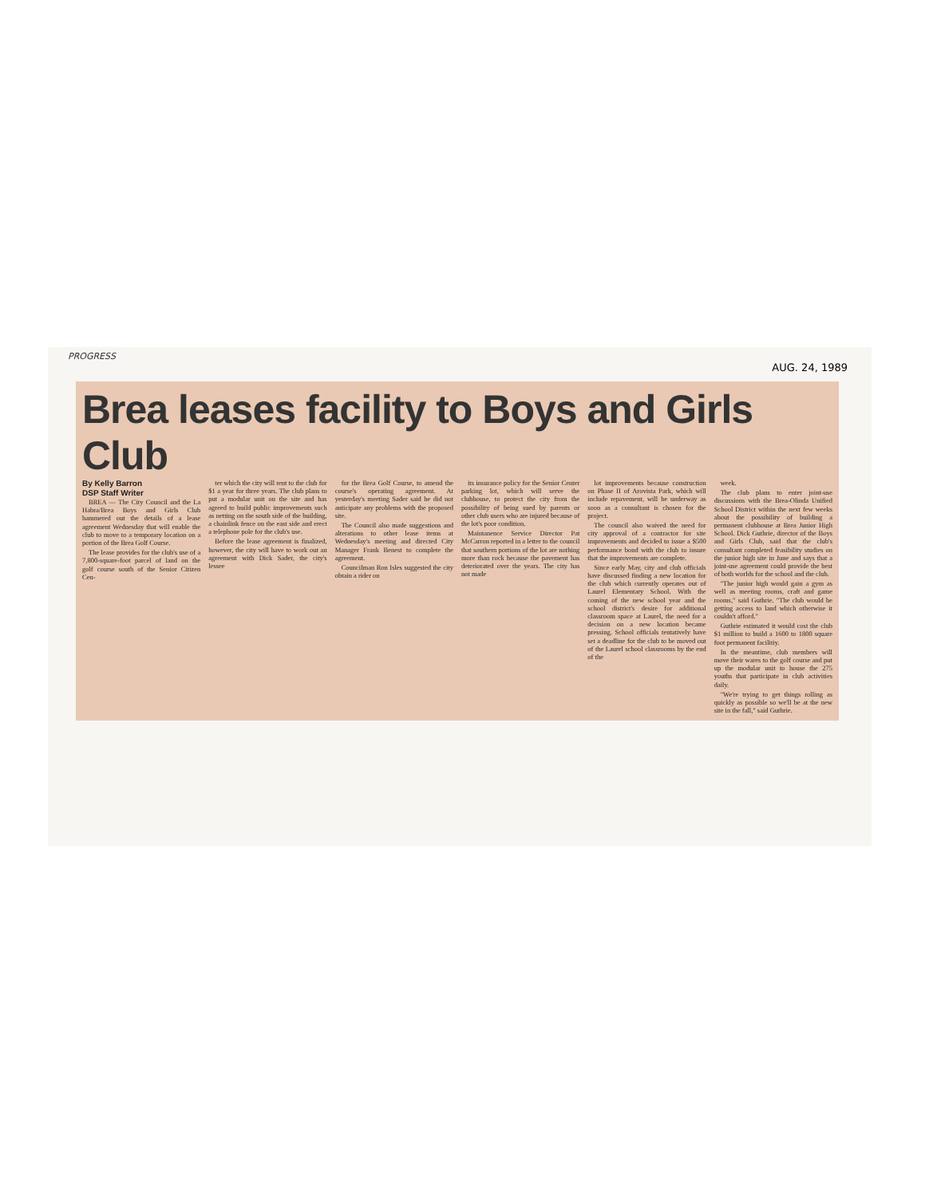PROGRESS
AUG. 24, 1989
Brea leases facility to Boys and Girls Club
By Kelly Barron
DSP Staff Writer
BREA — The City Council and the La Habra/Brea Boys and Girls Club hammered out the details of a lease agreement Wednesday that will enable the club to move to a temporary location on a portion of the Brea Golf Course.
The lease provides for the club's use of a 7,800-square-foot parcel of land on the golf course south of the Senior Citizen Cen-
ter which the city will rent to the club for $1 a year for three years. The club plans to put a modular unit on the site and has agreed to build public improvements such as netting on the south side of the building, a chainlink fence on the east side and erect a telephone pole for the club's use.
Before the lease agreement is finalized, however, the city will have to work out an agreement with Dick Sader, the city's lessee
for the Brea Golf Course, to amend the course's operating agreement. At yesterday's meeting Sader said he did not anticipate any problems with the proposed site.
The Council also made suggestions and alterations to other lease items at Wednesday's meeting and directed City Manager Frank Benest to complete the agreement.
Councilman Ron Isles suggested the city obtain a rider on
its insurance policy for the Senior Center parking lot, which will serve the clubhouse, to protect the city from the possibility of being sued by parents or other club users who are injured because of the lot's poor condition.
Maintanence Service Director Pat McCarron reported in a letter to the council that southern portions of the lot are nothing more than rock because the pavement has deteriorated over the years. The city has not made
lot improvements because construction on Phase II of Arovista Park, which will include repavement, will be underway as soon as a consultant is chosen for the project.
The council also waived the need for city approval of a contractor for site improvements and decided to issue a $500 performance bond with the club to insure that the improvements are complete.
Since early May, city and club officials have discussed finding a new location for the club which currently operates out of Laurel Elementary School. With the coming of the new school year and the school district's desire for additional classroom space at Laurel, the need for a decision on a new location became pressing. School officials tentatively have set a deadline for the club to be moved out of the Laurel school classrooms by the end of the
week.
The club plans to enter joint-use discussions with the Brea-Olinda Unified School District within the next few weeks about the possibility of building a permanent clubhouse at Brea Junior High School. Dick Guthrie, director of the Boys and Girls Club, said that the club's consultant completed feasibility studies on the junior high site in June and says that a joint-use agreement could provide the best of both worlds for the school and the club.
"The junior high would gain a gym as well as meeting rooms, craft and game rooms," said Guthrie. "The club would be getting access to land which otherwise it couldn't afford."
Guthrie estimated it would cost the club $1 million to build a 1600 to 1800 square foot permanent facilitiy.
In the meantime, club members will move their wares to the golf course and put up the modular unit to house the 275 youths that participate in club activities daily.
"We're trying to get things rolling as quickly as possible so we'll be at the new site in the fall," said Guthrie.